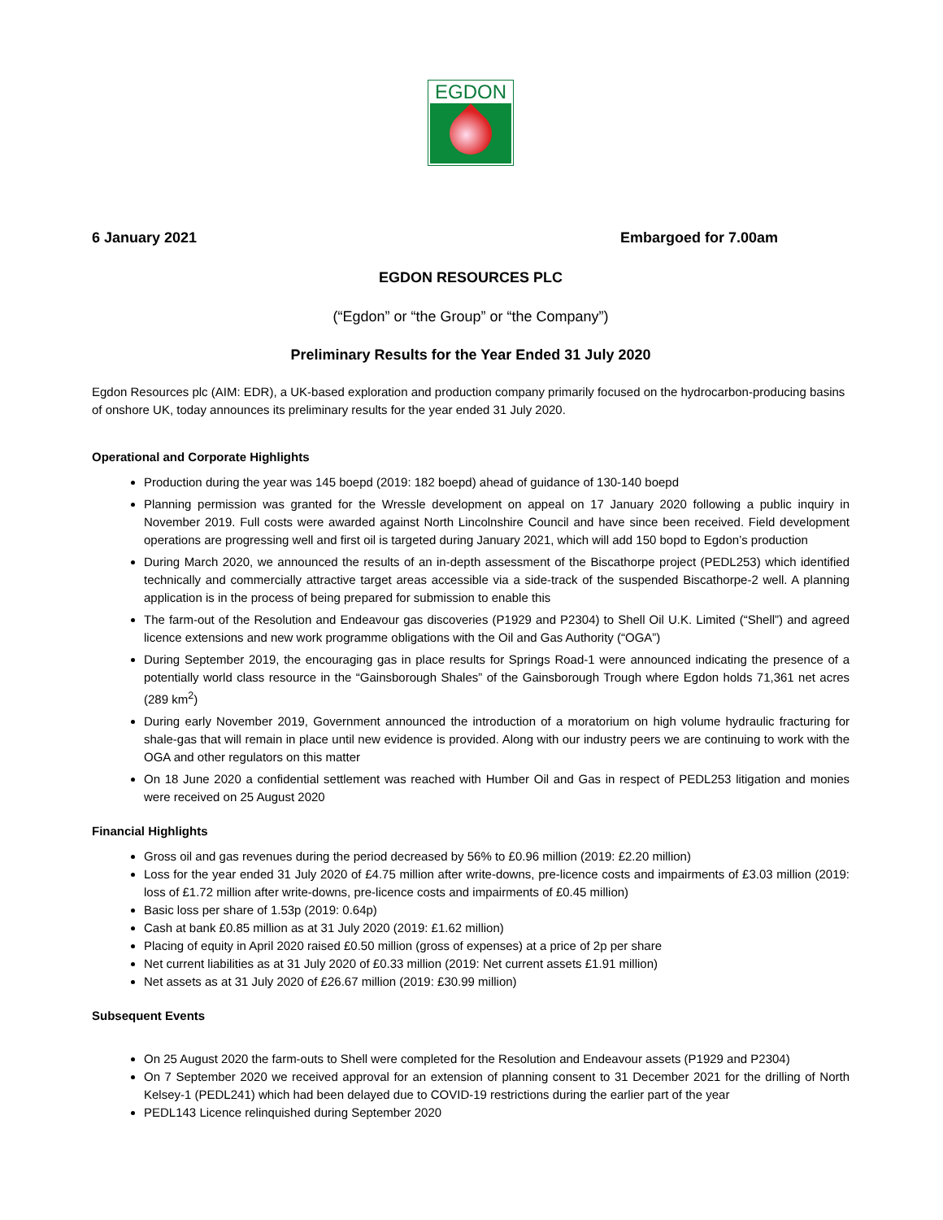EGDON
6 January 2021 Embargoed for 7.00am
EGDON RESOURCES PLC
(“Egdon” or “the Group” or “the Company”)
Preliminary Results for the Year Ended 31 July 2020
Egdon Resources plc (AIM: EDR), a UK-based exploration and production company primarily focused on the hydrocarbon-producing basins of onshore UK, today announces its preliminary results for the year ended 31 July 2020.
Operational and Corporate Highlights
Production during the year was 145 boepd (2019: 182 boepd) ahead of guidance of 130-140 boepd
Planning permission was granted for the Wressle development on appeal on 17 January 2020 following a public inquiry in November 2019. Full costs were awarded against North Lincolnshire Council and have since been received. Field development operations are progressing well and first oil is targeted during January 2021, which will add 150 bopd to Egdon’s production
During March 2020, we announced the results of an in-depth assessment of the Biscathorpe project (PEDL253) which identified technically and commercially attractive target areas accessible via a side-track of the suspended Biscathorpe-2 well. A planning application is in the process of being prepared for submission to enable this
The farm-out of the Resolution and Endeavour gas discoveries (P1929 and P2304) to Shell Oil U.K. Limited (“Shell”) and agreed licence extensions and new work programme obligations with the Oil and Gas Authority (“OGA”)
During September 2019, the encouraging gas in place results for Springs Road-1 were announced indicating the presence of a potentially world class resource in the “Gainsborough Shales” of the Gainsborough Trough where Egdon holds 71,361 net acres (289 km<sup>2</sup>)
During early November 2019, Government announced the introduction of a moratorium on high volume hydraulic fracturing for shale-gas that will remain in place until new evidence is provided. Along with our industry peers we are continuing to work with the OGA and other regulators on this matter
On 18 June 2020 a confidential settlement was reached with Humber Oil and Gas in respect of PEDL253 litigation and monies were received on 25 August 2020
Financial Highlights
Gross oil and gas revenues during the period decreased by 56% to £0.96 million (2019: £2.20 million)
Loss for the year ended 31 July 2020 of £4.75 million after write-downs, pre-licence costs and impairments of £3.03 million (2019: loss of £1.72 million after write-downs, pre-licence costs and impairments of £0.45 million)
Basic loss per share of 1.53p (2019: 0.64p)
Cash at bank £0.85 million as at 31 July 2020 (2019: £1.62 million)
Placing of equity in April 2020 raised £0.50 million (gross of expenses) at a price of 2p per share
Net current liabilities as at 31 July 2020 of £0.33 million (2019: Net current assets £1.91 million)
Net assets as at 31 July 2020 of £26.67 million (2019: £30.99 million)
Subsequent Events
On 25 August 2020 the farm-outs to Shell were completed for the Resolution and Endeavour assets (P1929 and P2304)
On 7 September 2020 we received approval for an extension of planning consent to 31 December 2021 for the drilling of North Kelsey-1 (PEDL241) which had been delayed due to COVID-19 restrictions during the earlier part of the year
PEDL143 Licence relinquished during September 2020